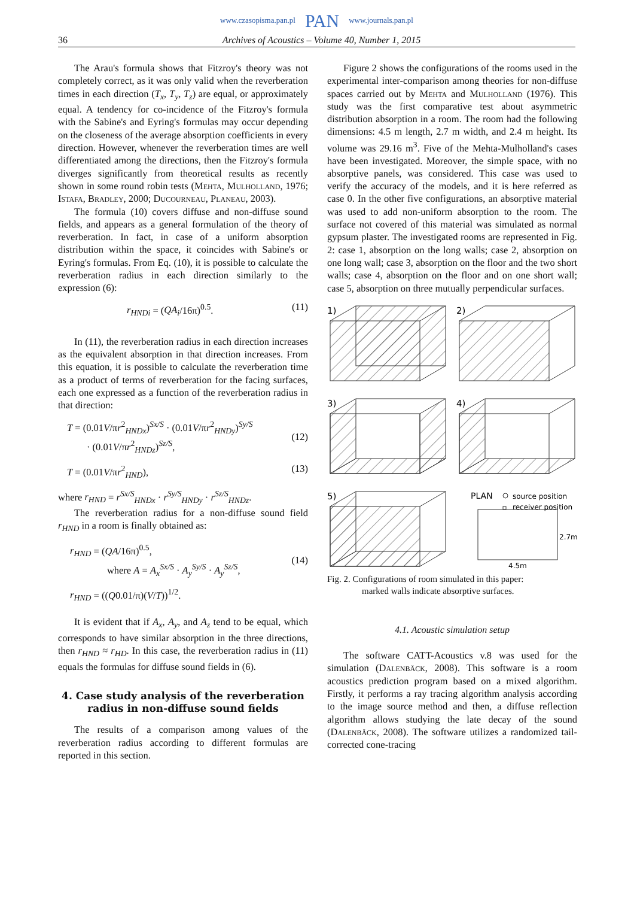www.czasopisma.pan.pl PAN www.journals.pan.pl
36 Archives of Acoustics – Volume 40, Number 1, 2015
The Arau's formula shows that Fitzroy's theory was not completely correct, as it was only valid when the reverberation times in each direction (T<sub>x</sub>, T<sub>y</sub>, T<sub>z</sub>) are equal, or approximately equal. A tendency for co-incidence of the Fitzroy's formula with the Sabine's and Eyring's formulas may occur depending on the closeness of the average absorption coefficients in every direction. However, whenever the reverberation times are well differentiated among the directions, then the Fitzroy's formula diverges significantly from theoretical results as recently shown in some round robin tests (Mehta, Mulholland, 1976; Istafa, Bradley, 2000; Ducourneau, Planeau, 2003).
The formula (10) covers diffuse and non-diffuse sound fields, and appears as a general formulation of the theory of reverberation. In fact, in case of a uniform absorption distribution within the space, it coincides with Sabine's or Eyring's formulas. From Eq. (10), it is possible to calculate the reverberation radius in each direction similarly to the expression (6):
r<sub>HNDi</sub> = (QA<sub>i</sub>/16π)<sup>0.5</sup>. (11)
In (11), the reverberation radius in each direction increases as the equivalent absorption in that direction increases. From this equation, it is possible to calculate the reverberation time as a product of terms of reverberation for the facing surfaces, each one expressed as a function of the reverberation radius in that direction:
T = (0.01V/πr<sup>2</sup><sub>HNDx</sub>)<sup>Sx/S</sup> · (0.01V/πr<sup>2</sup><sub>HNDy</sub>)<sup>Sy/S</sup>
· (0.01V/πr<sup>2</sup><sub>HNDz</sub>)<sup>Sz/S</sup>,
(12)
T = (0.01V/πr<sup>2</sup><sub>HND</sub>), (13)
where r<sub>HND</sub> = r<sup>Sx/S</sup><sub>HNDx</sub> · r<sup>Sy/S</sup><sub>HNDy</sub> · r<sup>Sz/S</sup><sub>HNDz</sub>.
The reverberation radius for a non-diffuse sound field r<sub>HND</sub> in a room is finally obtained as:
r<sub>HND</sub> = (QA/16π)<sup>0.5</sup>,
where A = A<sub>x</sub><sup>Sx/S</sup> · A<sub>y</sub><sup>Sy/S</sup> · A<sub>y</sub><sup>Sz/S</sup>,
(14)
r<sub>HND</sub> = ((Q0.01/π)(V/T))<sup>1/2</sup>.
It is evident that if A<sub>x</sub>, A<sub>y</sub>, and A<sub>z</sub> tend to be equal, which corresponds to have similar absorption in the three directions, then r<sub>HND</sub> ≈ r<sub>HD</sub>. In this case, the reverberation radius in (11) equals the formulas for diffuse sound fields in (6).
4. Case study analysis of the reverberation
radius in non-diffuse sound fields
The results of a comparison among values of the reverberation radius according to different formulas are reported in this section.
Figure 2 shows the configurations of the rooms used in the experimental inter-comparison among theories for non-diffuse spaces carried out by Mehta and Mulholland (1976). This study was the first comparative test about asymmetric distribution absorption in a room. The room had the following dimensions: 4.5 m length, 2.7 m width, and 2.4 m height. Its volume was 29.16 m<sup>3</sup>. Five of the Mehta-Mulholland's cases have been investigated. Moreover, the simple space, with no absorptive panels, was considered. This case was used to verify the accuracy of the models, and it is here referred as case 0. In the other five configurations, an absorptive material was used to add non-uniform absorption to the room. The surface not covered of this material was simulated as normal gypsum plaster. The investigated rooms are represented in Fig. 2: case 1, absorption on the long walls; case 2, absorption on one long wall; case 3, absorption on the floor and the two short walls; case 4, absorption on the floor and on one short wall; case 5, absorption on three mutually perpendicular surfaces.
1)
2)
3)
4)
5)
PLAN
source position
receiver position
2.7m
4.5m
Fig. 2. Configurations of room simulated in this paper:
marked walls indicate absorptive surfaces.
4.1. Acoustic simulation setup
The software CATT-Acoustics v.8 was used for the simulation (Dalenbäck, 2008). This software is a room acoustics prediction program based on a mixed algorithm. Firstly, it performs a ray tracing algorithm analysis according to the image source method and then, a diffuse reflection algorithm allows studying the late decay of the sound (Dalenbäck, 2008). The software utilizes a randomized tail-corrected cone-tracing